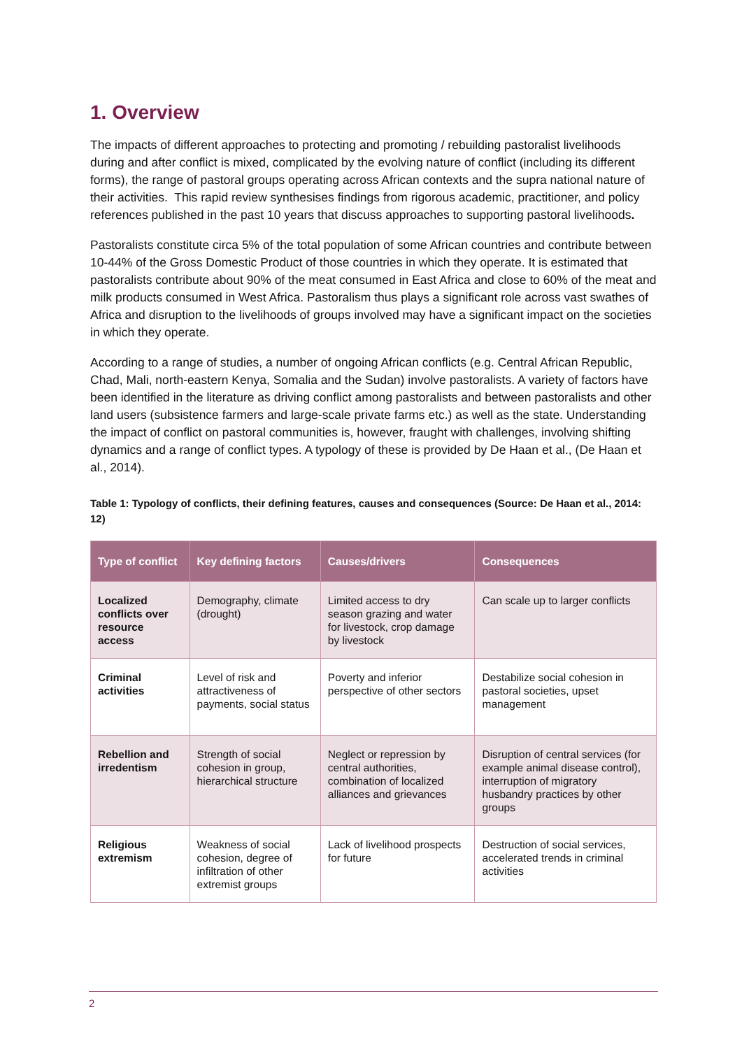1. Overview
The impacts of different approaches to protecting and promoting / rebuilding pastoralist livelihoods during and after conflict is mixed, complicated by the evolving nature of conflict (including its different forms), the range of pastoral groups operating across African contexts and the supra national nature of their activities. This rapid review synthesises findings from rigorous academic, practitioner, and policy references published in the past 10 years that discuss approaches to supporting pastoral livelihoods.
Pastoralists constitute circa 5% of the total population of some African countries and contribute between 10-44% of the Gross Domestic Product of those countries in which they operate. It is estimated that pastoralists contribute about 90% of the meat consumed in East Africa and close to 60% of the meat and milk products consumed in West Africa. Pastoralism thus plays a significant role across vast swathes of Africa and disruption to the livelihoods of groups involved may have a significant impact on the societies in which they operate.
According to a range of studies, a number of ongoing African conflicts (e.g. Central African Republic, Chad, Mali, north-eastern Kenya, Somalia and the Sudan) involve pastoralists. A variety of factors have been identified in the literature as driving conflict among pastoralists and between pastoralists and other land users (subsistence farmers and large-scale private farms etc.) as well as the state. Understanding the impact of conflict on pastoral communities is, however, fraught with challenges, involving shifting dynamics and a range of conflict types. A typology of these is provided by De Haan et al., (De Haan et al., 2014).
Table 1: Typology of conflicts, their defining features, causes and consequences (Source: De Haan et al., 2014: 12)
| Type of conflict | Key defining factors | Causes/drivers | Consequences |
| --- | --- | --- | --- |
| Localized conflicts over resource access | Demography, climate (drought) | Limited access to dry season grazing and water for livestock, crop damage by livestock | Can scale up to larger conflicts |
| Criminal activities | Level of risk and attractiveness of payments, social status | Poverty and inferior perspective of other sectors | Destabilize social cohesion in pastoral societies, upset management |
| Rebellion and irredentism | Strength of social cohesion in group, hierarchical structure | Neglect or repression by central authorities, combination of localized alliances and grievances | Disruption of central services (for example animal disease control), interruption of migratory husbandry practices by other groups |
| Religious extremism | Weakness of social cohesion, degree of infiltration of other extremist groups | Lack of livelihood prospects for future | Destruction of social services, accelerated trends in criminal activities |
2